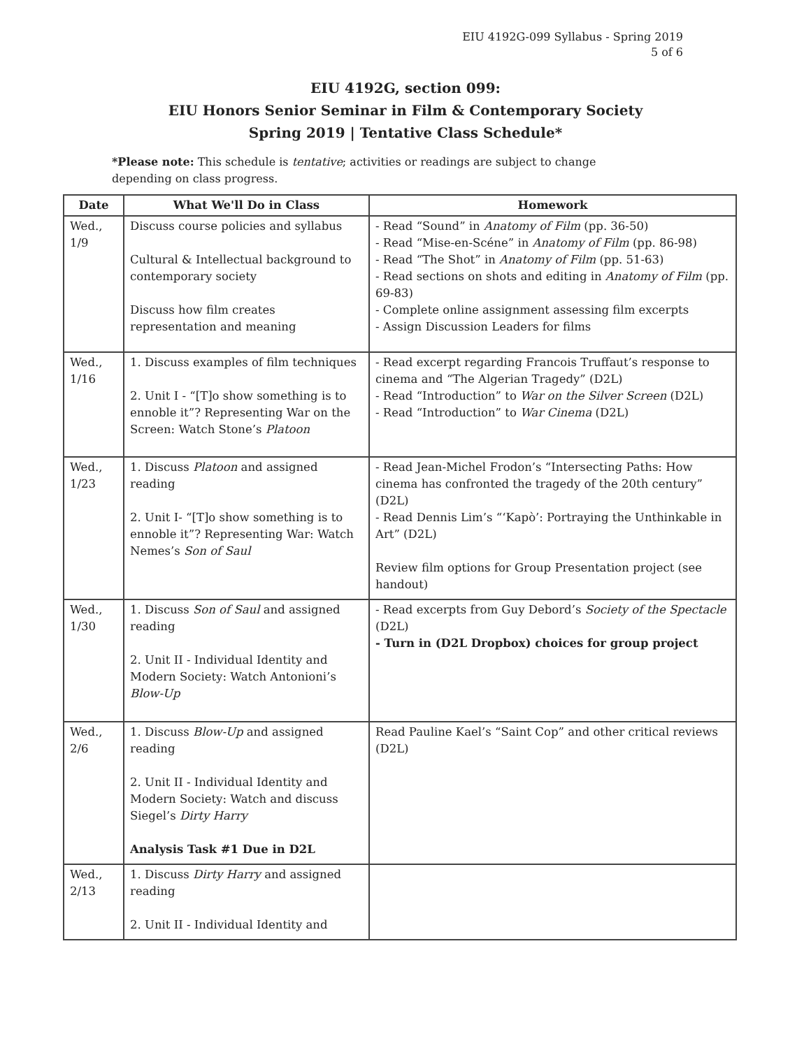EIU 4192G-099 Syllabus - Spring 2019
5 of 6
EIU 4192G, section 099:
EIU Honors Senior Seminar in Film & Contemporary Society
Spring 2019 | Tentative Class Schedule*
*Please note: This schedule is tentative; activities or readings are subject to change depending on class progress.
| Date | What We'll Do in Class | Homework |
| --- | --- | --- |
| Wed., 1/9 | Discuss course policies and syllabus Cultural & Intellectual background to contemporary society Discuss how film creates representation and meaning | - Read “Sound” in Anatomy of Film (pp. 36-50) - Read “Mise-en-Scéne” in Anatomy of Film (pp. 86-98) - Read “The Shot” in Anatomy of Film (pp. 51-63) - Read sections on shots and editing in Anatomy of Film (pp. 69-83) - Complete online assignment assessing film excerpts - Assign Discussion Leaders for films |
| Wed., 1/16 | 1. Discuss examples of film techniques 2. Unit I - “[T]o show something is to ennoble it”? Representing War on the Screen: Watch Stone’s Platoon | - Read excerpt regarding Francois Truffaut’s response to cinema and “The Algerian Tragedy” (D2L) - Read “Introduction” to War on the Silver Screen (D2L) - Read “Introduction” to War Cinema (D2L) |
| Wed., 1/23 | 1. Discuss Platoon and assigned reading 2. Unit I- “[T]o show something is to ennoble it”? Representing War: Watch Nemes’s Son of Saul | - Read Jean-Michel Frodon’s “Intersecting Paths: How cinema has confronted the tragedy of the 20th century” (D2L) - Read Dennis Lim’s “‘Kapò’: Portraying the Unthinkable in Art” (D2L) Review film options for Group Presentation project (see handout) |
| Wed., 1/30 | 1. Discuss Son of Saul and assigned reading 2. Unit II - Individual Identity and Modern Society: Watch Antonioni’s Blow-Up | - Read excerpts from Guy Debord’s Society of the Spectacle (D2L) - Turn in (D2L Dropbox) choices for group project |
| Wed., 2/6 | 1. Discuss Blow-Up and assigned reading 2. Unit II - Individual Identity and Modern Society: Watch and discuss Siegel’s Dirty Harry Analysis Task #1 Due in D2L | Read Pauline Kael’s “Saint Cop” and other critical reviews (D2L) |
| Wed., 2/13 | 1. Discuss Dirty Harry and assigned reading 2. Unit II - Individual Identity and | |